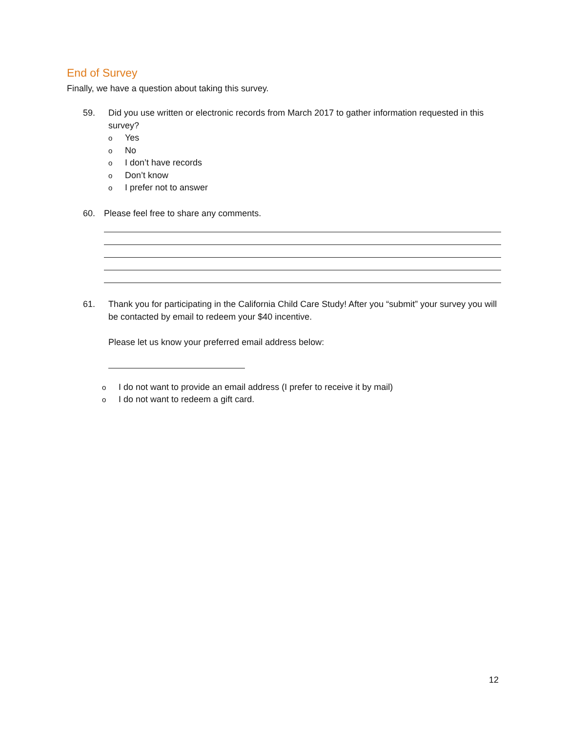End of Survey
Finally, we have a question about taking this survey.
59. Did you use written or electronic records from March 2017 to gather information requested in this survey?
o Yes
o No
o I don’t have records
o Don’t know
o I prefer not to answer
60. Please feel free to share any comments.
61. Thank you for participating in the California Child Care Study! After you “submit” your survey you will be contacted by email to redeem your $40 incentive.
Please let us know your preferred email address below:
o I do not want to provide an email address (I prefer to receive it by mail)
o I do not want to redeem a gift card.
12